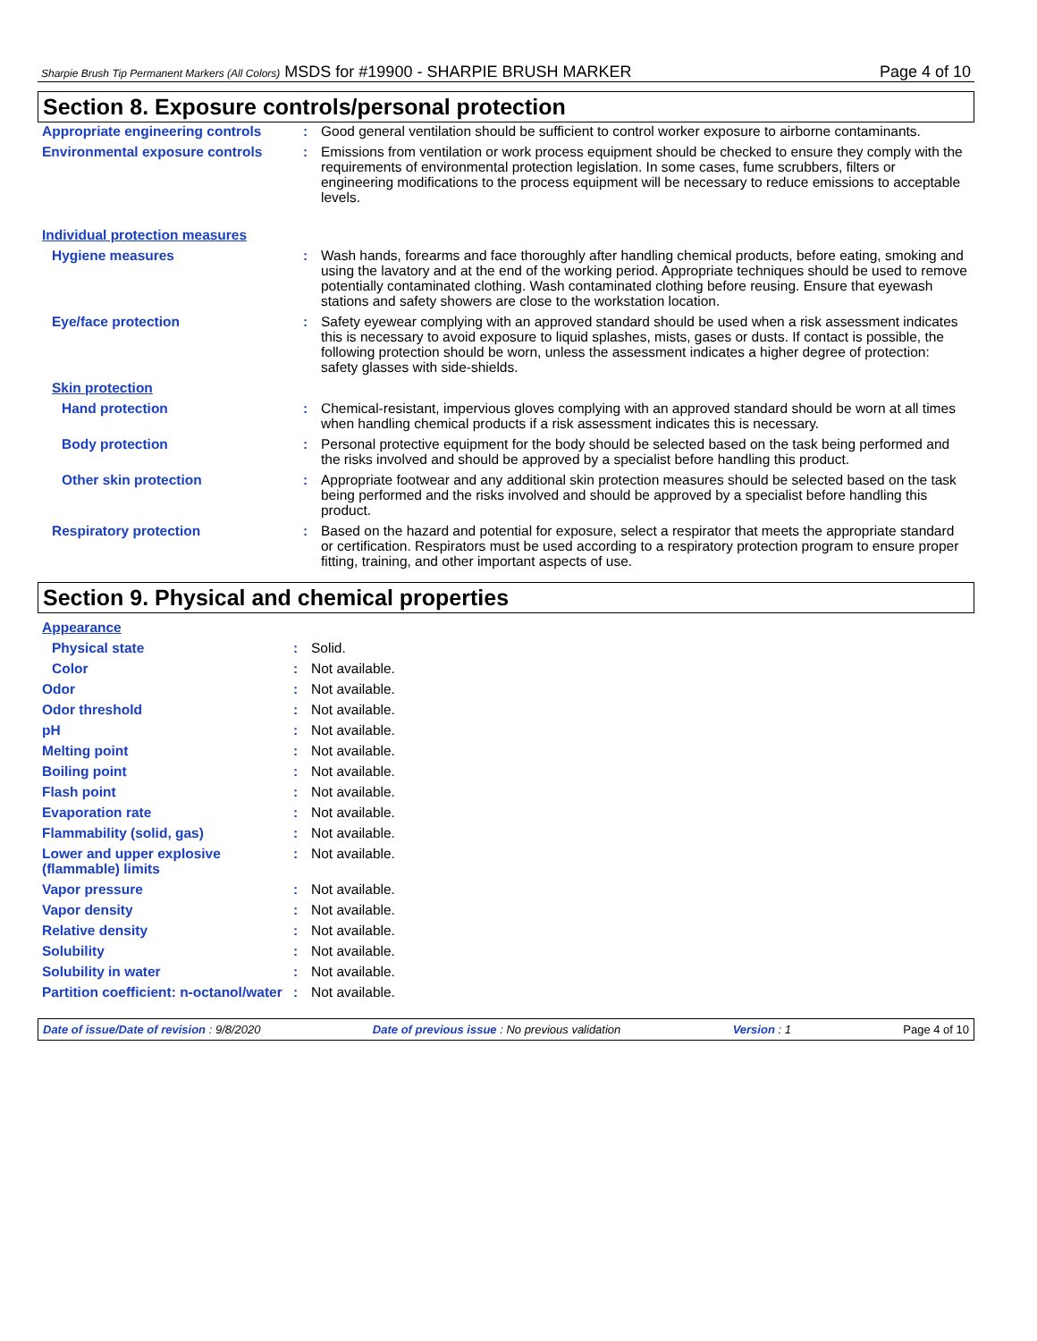Sharpie Brush Tip Permanent Markers (All Colors) MSDS for #19900 - SHARPIE BRUSH MARKER Page 4 of 10
Section 8. Exposure controls/personal protection
| Appropriate engineering controls | : | Good general ventilation should be sufficient to control worker exposure to airborne contaminants. |
| Environmental exposure controls | : | Emissions from ventilation or work process equipment should be checked to ensure they comply with the requirements of environmental protection legislation. In some cases, fume scrubbers, filters or engineering modifications to the process equipment will be necessary to reduce emissions to acceptable levels. |
| Individual protection measures | | |
| Hygiene measures | : | Wash hands, forearms and face thoroughly after handling chemical products, before eating, smoking and using the lavatory and at the end of the working period. Appropriate techniques should be used to remove potentially contaminated clothing. Wash contaminated clothing before reusing. Ensure that eyewash stations and safety showers are close to the workstation location. |
| Eye/face protection | : | Safety eyewear complying with an approved standard should be used when a risk assessment indicates this is necessary to avoid exposure to liquid splashes, mists, gases or dusts. If contact is possible, the following protection should be worn, unless the assessment indicates a higher degree of protection: safety glasses with side-shields. |
| Skin protection | | |
| Hand protection | : | Chemical-resistant, impervious gloves complying with an approved standard should be worn at all times when handling chemical products if a risk assessment indicates this is necessary. |
| Body protection | : | Personal protective equipment for the body should be selected based on the task being performed and the risks involved and should be approved by a specialist before handling this product. |
| Other skin protection | : | Appropriate footwear and any additional skin protection measures should be selected based on the task being performed and the risks involved and should be approved by a specialist before handling this product. |
| Respiratory protection | : | Based on the hazard and potential for exposure, select a respirator that meets the appropriate standard or certification. Respirators must be used according to a respiratory protection program to ensure proper fitting, training, and other important aspects of use. |
Section 9. Physical and chemical properties
| Appearance | | |
| Physical state | : | Solid. |
| Color | : | Not available. |
| Odor | : | Not available. |
| Odor threshold | : | Not available. |
| pH | : | Not available. |
| Melting point | : | Not available. |
| Boiling point | : | Not available. |
| Flash point | : | Not available. |
| Evaporation rate | : | Not available. |
| Flammability (solid, gas) | : | Not available. |
| Lower and upper explosive (flammable) limits | : | Not available. |
| Vapor pressure | : | Not available. |
| Vapor density | : | Not available. |
| Relative density | : | Not available. |
| Solubility | : | Not available. |
| Solubility in water | : | Not available. |
| Partition coefficient: n-octanol/water | : | Not available. |
Date of issue/Date of revision : 9/8/2020 Date of previous issue : No previous validation Version : 1 Page 4 of 10